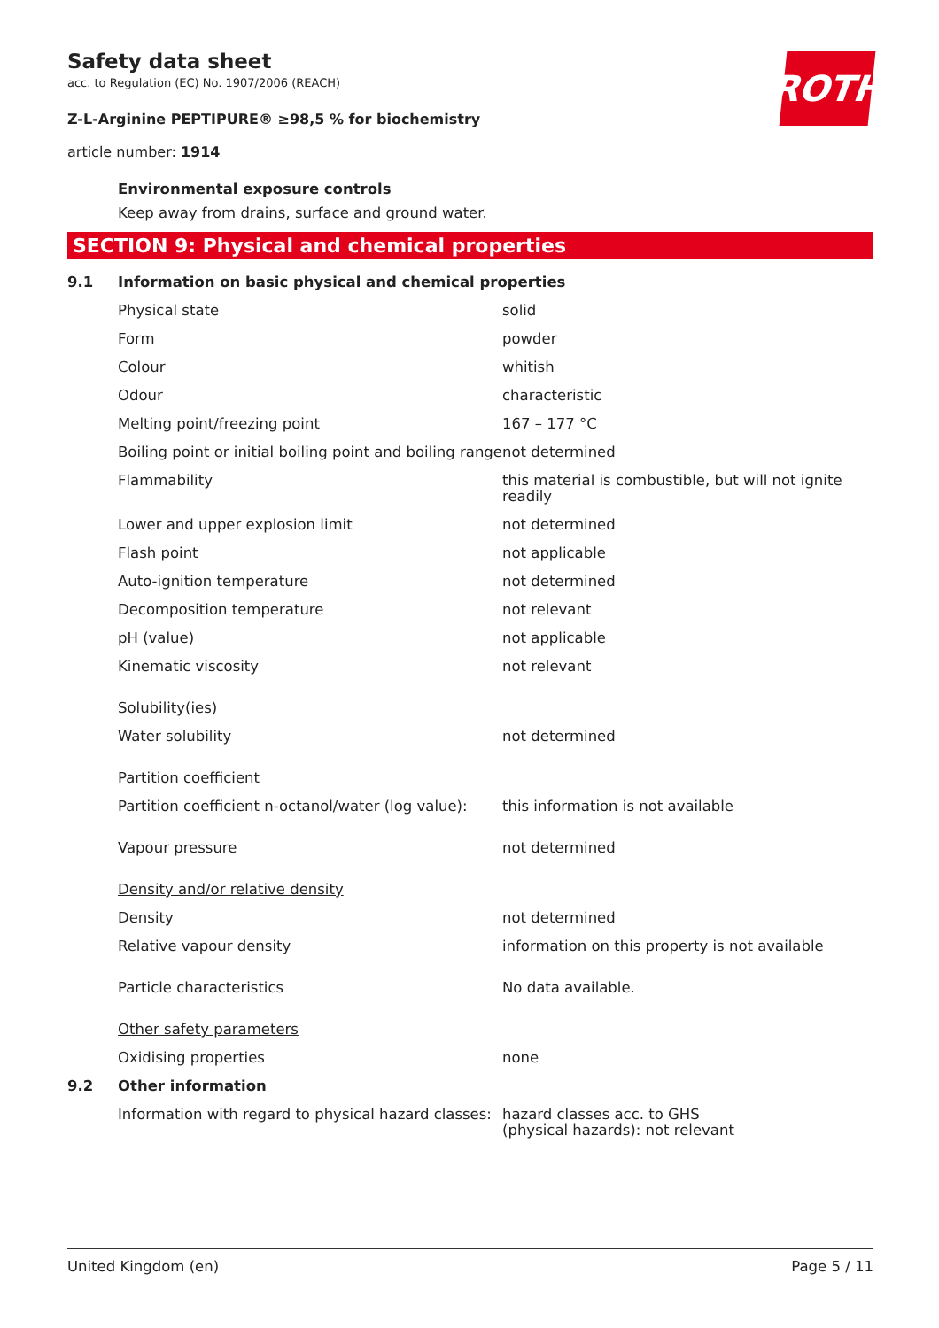Safety data sheet
acc. to Regulation (EC) No. 1907/2006 (REACH)
Z-L-Arginine PEPTIPURE® ≥98,5 % for biochemistry
article number: 1914
ROTH
Environmental exposure controls
Keep away from drains, surface and ground water.
SECTION 9: Physical and chemical properties
| 9.1 | Information on basic physical and chemical properties | |
| | Physical state | solid |
| | Form | powder |
| | Colour | whitish |
| | Odour | characteristic |
| | Melting point/freezing point | 167 – 177 °C |
| | Boiling point or initial boiling point and boiling range | not determined |
| | Flammability | this material is combustible, but will not ignite readily |
| | Lower and upper explosion limit | not determined |
| | Flash point | not applicable |
| | Auto-ignition temperature | not determined |
| | Decomposition temperature | not relevant |
| | pH (value) | not applicable |
| | Kinematic viscosity | not relevant |
| | Solubility(ies) | |
| | Water solubility | not determined |
| | Partition coefficient | |
| | Partition coefficient n-octanol/water (log value): | this information is not available |
| | Vapour pressure | not determined |
| | Density and/or relative density | |
| | Density | not determined |
| | Relative vapour density | information on this property is not available |
| | Particle characteristics | No data available. |
| | Other safety parameters | |
| | Oxidising properties | none |
| 9.2 | Other information | |
| | Information with regard to physical hazard classes: | hazard classes acc. to GHS (physical hazards): not relevant |
United Kingdom (en) Page 5 / 11